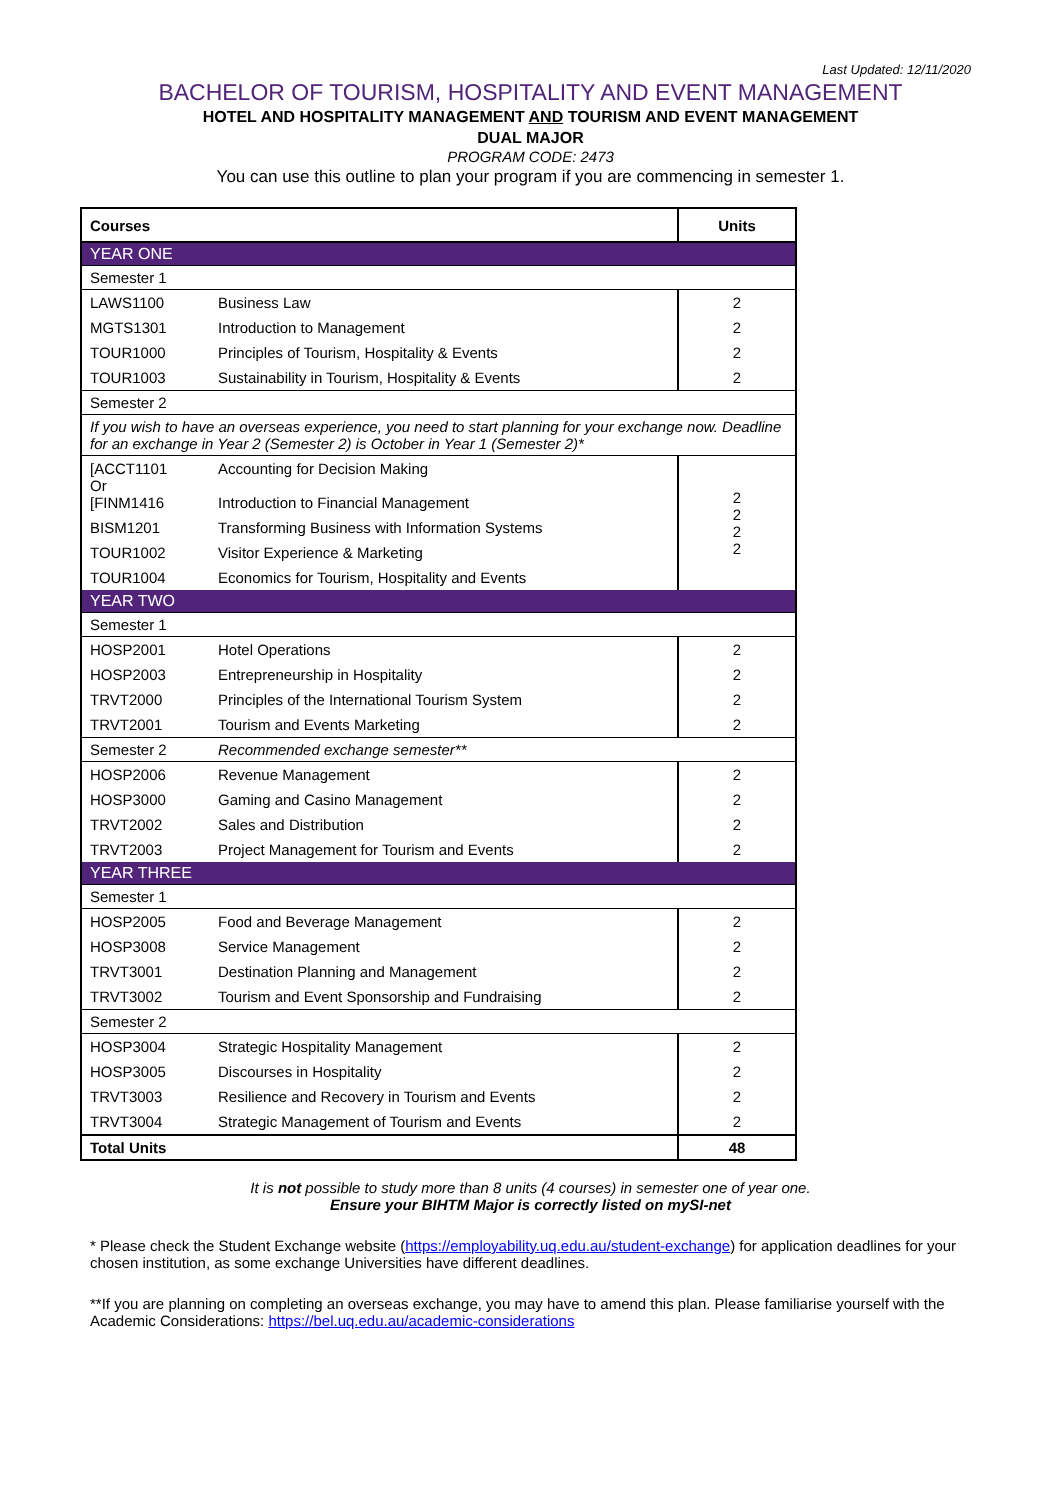Last Updated: 12/11/2020
BACHELOR OF TOURISM, HOSPITALITY AND EVENT MANAGEMENT
HOTEL AND HOSPITALITY MANAGEMENT AND TOURISM AND EVENT MANAGEMENT
DUAL MAJOR
PROGRAM CODE: 2473
You can use this outline to plan your program if you are commencing in semester 1.
| Courses | | Units |
| --- | --- | --- |
| YEAR ONE | | |
| Semester 1 | | |
| LAWS1100 | Business Law | 2 |
| MGTS1301 | Introduction to Management | 2 |
| TOUR1000 | Principles of Tourism, Hospitality & Events | 2 |
| TOUR1003 | Sustainability in Tourism, Hospitality & Events | 2 |
| Semester 2 | | |
| If you wish to have an overseas experience, you need to start planning for your exchange now. Deadline for an exchange in Year 2 (Semester 2) is October in Year 1 (Semester 2)* | | |
| [ACCT1101 Or [FINM1416 | Accounting for Decision Making Introduction to Financial Management | 2 2 2 2 |
| BISM1201 | Transforming Business with Information Systems | |
| TOUR1002 | Visitor Experience & Marketing | |
| TOUR1004 | Economics for Tourism, Hospitality and Events | |
| YEAR TWO | | |
| Semester 1 | | |
| HOSP2001 | Hotel Operations | 2 |
| HOSP2003 | Entrepreneurship in Hospitality | 2 |
| TRVT2000 | Principles of the International Tourism System | 2 |
| TRVT2001 | Tourism and Events Marketing | 2 |
| Semester 2 | Recommended exchange semester** | |
| HOSP2006 | Revenue Management | 2 |
| HOSP3000 | Gaming and Casino Management | 2 |
| TRVT2002 | Sales and Distribution | 2 |
| TRVT2003 | Project Management for Tourism and Events | 2 |
| YEAR THREE | | |
| Semester 1 | | |
| HOSP2005 | Food and Beverage Management | 2 |
| HOSP3008 | Service Management | 2 |
| TRVT3001 | Destination Planning and Management | 2 |
| TRVT3002 | Tourism and Event Sponsorship and Fundraising | 2 |
| Semester 2 | | |
| HOSP3004 | Strategic Hospitality Management | 2 |
| HOSP3005 | Discourses in Hospitality | 2 |
| TRVT3003 | Resilience and Recovery in Tourism and Events | 2 |
| TRVT3004 | Strategic Management of Tourism and Events | 2 |
| Total Units | | 48 |
It is not possible to study more than 8 units (4 courses) in semester one of year one.
Ensure your BIHTM Major is correctly listed on mySI-net
* Please check the Student Exchange website (https://employability.uq.edu.au/student-exchange) for application deadlines for your chosen institution, as some exchange Universities have different deadlines.
**If you are planning on completing an overseas exchange, you may have to amend this plan. Please familiarise yourself with the Academic Considerations: https://bel.uq.edu.au/academic-considerations